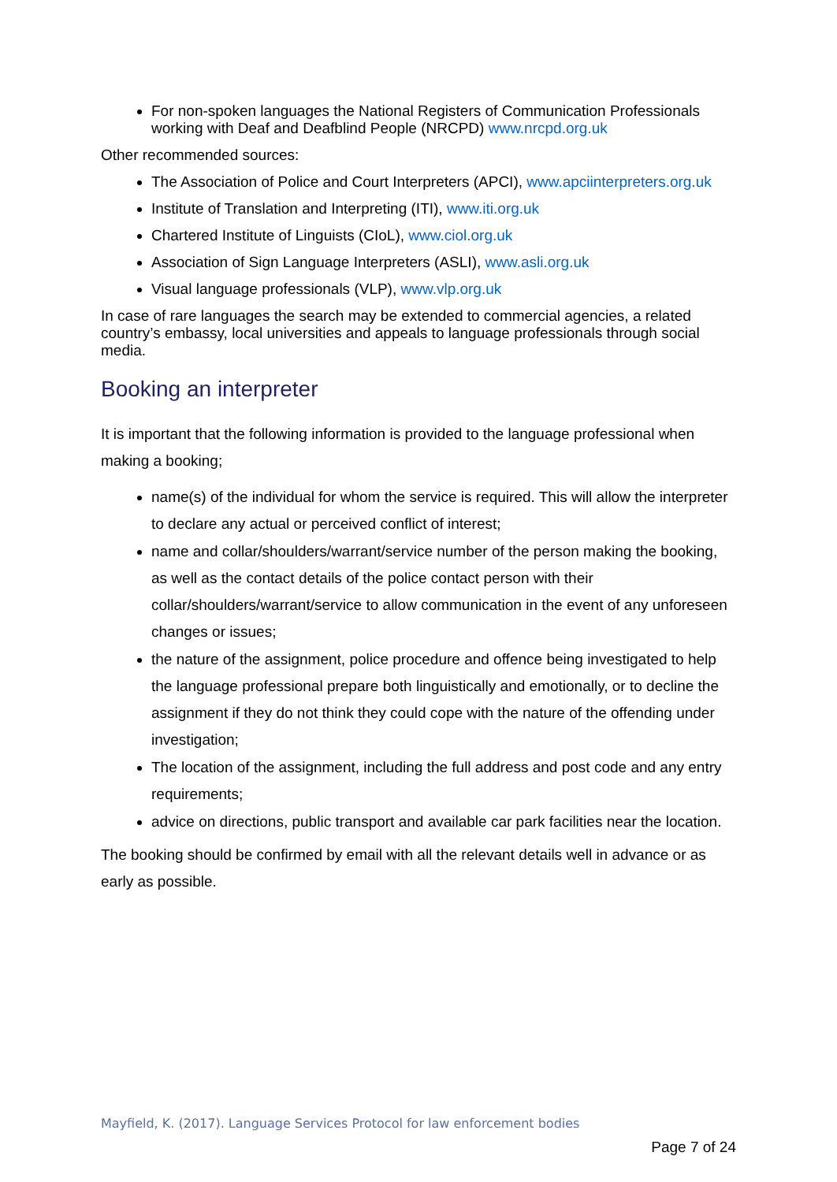For non-spoken languages the National Registers of Communication Professionals working with Deaf and Deafblind People (NRCPD) www.nrcpd.org.uk
Other recommended sources:
The Association of Police and Court Interpreters (APCI), www.apciinterpreters.org.uk
Institute of Translation and Interpreting (ITI), www.iti.org.uk
Chartered Institute of Linguists (CIoL), www.ciol.org.uk
Association of Sign Language Interpreters (ASLI), www.asli.org.uk
Visual language professionals (VLP), www.vlp.org.uk
In case of rare languages the search may be extended to commercial agencies, a related country’s embassy, local universities and appeals to language professionals through social media.
Booking an interpreter
It is important that the following information is provided to the language professional when making a booking;
name(s) of the individual for whom the service is required. This will allow the interpreter to declare any actual or perceived conflict of interest;
name and collar/shoulders/warrant/service number of the person making the booking, as well as the contact details of the police contact person with their collar/shoulders/warrant/service to allow communication in the event of any unforeseen changes or issues;
the nature of the assignment, police procedure and offence being investigated to help the language professional prepare both linguistically and emotionally, or to decline the assignment if they do not think they could cope with the nature of the offending under investigation;
The location of the assignment, including the full address and post code and any entry requirements;
advice on directions, public transport and available car park facilities near the location.
The booking should be confirmed by email with all the relevant details well in advance or as early as possible.
Mayfield, K. (2017). Language Services Protocol for law enforcement bodies
Page 7 of 24